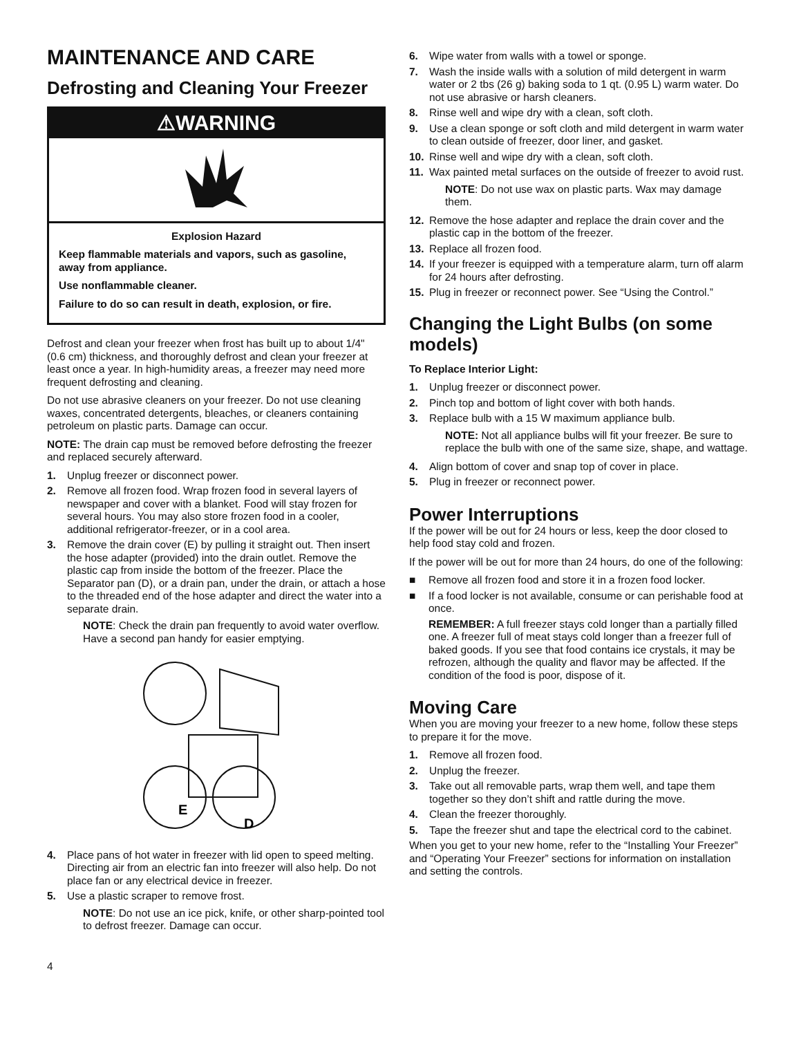MAINTENANCE AND CARE
Defrosting and Cleaning Your Freezer
⚠WARNING
Explosion Hazard
Keep flammable materials and vapors, such as gasoline, away from appliance.
Use nonflammable cleaner.
Failure to do so can result in death, explosion, or fire.
Defrost and clean your freezer when frost has built up to about 1/4" (0.6 cm) thickness, and thoroughly defrost and clean your freezer at least once a year. In high-humidity areas, a freezer may need more frequent defrosting and cleaning.
Do not use abrasive cleaners on your freezer. Do not use cleaning waxes, concentrated detergents, bleaches, or cleaners containing petroleum on plastic parts. Damage can occur.
NOTE: The drain cap must be removed before defrosting the freezer and replaced securely afterward.
1. Unplug freezer or disconnect power.
2. Remove all frozen food. Wrap frozen food in several layers of newspaper and cover with a blanket. Food will stay frozen for several hours. You may also store frozen food in a cooler, additional refrigerator-freezer, or in a cool area.
3. Remove the drain cover (E) by pulling it straight out. Then insert the hose adapter (provided) into the drain outlet. Remove the plastic cap from inside the bottom of the freezer. Place the Separator pan (D), or a drain pan, under the drain, or attach a hose to the threaded end of the hose adapter and direct the water into a separate drain.
NOTE: Check the drain pan frequently to avoid water overflow. Have a second pan handy for easier emptying.
E
D
4. Place pans of hot water in freezer with lid open to speed melting. Directing air from an electric fan into freezer will also help. Do not place fan or any electrical device in freezer.
5. Use a plastic scraper to remove frost.
NOTE: Do not use an ice pick, knife, or other sharp-pointed tool to defrost freezer. Damage can occur.
4
6. Wipe water from walls with a towel or sponge.
7. Wash the inside walls with a solution of mild detergent in warm water or 2 tbs (26 g) baking soda to 1 qt. (0.95 L) warm water. Do not use abrasive or harsh cleaners.
8. Rinse well and wipe dry with a clean, soft cloth.
9. Use a clean sponge or soft cloth and mild detergent in warm water to clean outside of freezer, door liner, and gasket.
10. Rinse well and wipe dry with a clean, soft cloth.
11. Wax painted metal surfaces on the outside of freezer to avoid rust.
NOTE: Do not use wax on plastic parts. Wax may damage them.
12. Remove the hose adapter and replace the drain cover and the plastic cap in the bottom of the freezer.
13. Replace all frozen food.
14. If your freezer is equipped with a temperature alarm, turn off alarm for 24 hours after defrosting.
15. Plug in freezer or reconnect power. See “Using the Control.”
Changing the Light Bulbs (on some models)
To Replace Interior Light:
1. Unplug freezer or disconnect power.
2. Pinch top and bottom of light cover with both hands.
3. Replace bulb with a 15 W maximum appliance bulb.
NOTE: Not all appliance bulbs will fit your freezer. Be sure to replace the bulb with one of the same size, shape, and wattage.
4. Align bottom of cover and snap top of cover in place.
5. Plug in freezer or reconnect power.
Power Interruptions
If the power will be out for 24 hours or less, keep the door closed to help food stay cold and frozen.
If the power will be out for more than 24 hours, do one of the following:
■ Remove all frozen food and store it in a frozen food locker.
■ If a food locker is not available, consume or can perishable food at once.
REMEMBER: A full freezer stays cold longer than a partially filled one. A freezer full of meat stays cold longer than a freezer full of baked goods. If you see that food contains ice crystals, it may be refrozen, although the quality and flavor may be affected. If the condition of the food is poor, dispose of it.
Moving Care
When you are moving your freezer to a new home, follow these steps to prepare it for the move.
1. Remove all frozen food.
2. Unplug the freezer.
3. Take out all removable parts, wrap them well, and tape them together so they don’t shift and rattle during the move.
4. Clean the freezer thoroughly.
5. Tape the freezer shut and tape the electrical cord to the cabinet.
When you get to your new home, refer to the “Installing Your Freezer” and “Operating Your Freezer” sections for information on installation and setting the controls.